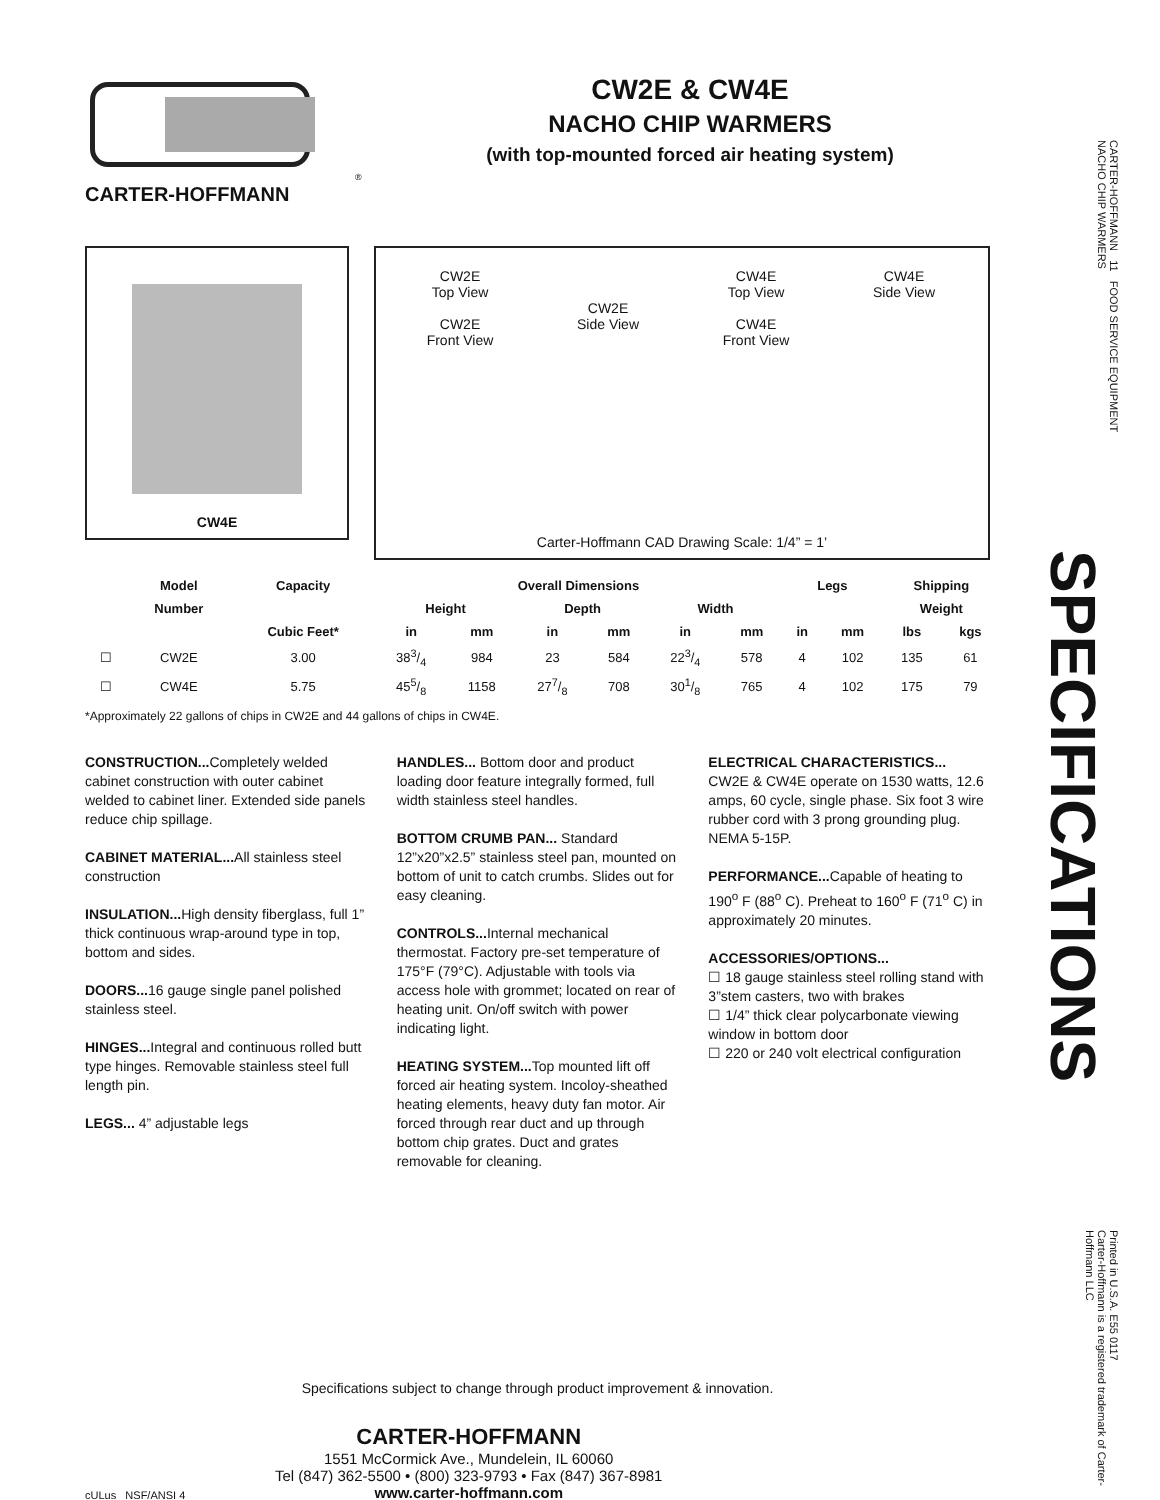®
CARTER-HOFFMANN
CW2E & CW4E
NACHO CHIP WARMERS
(with top-mounted forced air heating system)
CW4E
CW2E
Top View
CW2E
Front View
CW2E
Side View
CW4E
Top View
CW4E
Front View
CW4E
Side View
Carter-Hoffmann CAD Drawing Scale: 1/4” = 1’
| | Model | Capacity | Overall Dimensions | | | | | | Legs | | Shipping | |
| --- | --- | --- | --- | --- | --- | --- | --- | --- | --- | --- | --- | --- |
| | Number | | Height | | Depth | | Width | | | | Weight | |
| | | Cubic Feet* | in | mm | in | mm | in | mm | in | mm | lbs | kgs |
| ☐ | CW2E | 3.00 | 383/4 | 984 | 23 | 584 | 223/4 | 578 | 4 | 102 | 135 | 61 |
| ☐ | CW4E | 5.75 | 455/8 | 1158 | 277/8 | 708 | 301/8 | 765 | 4 | 102 | 175 | 79 |
*Approximately 22 gallons of chips in CW2E and 44 gallons of chips in CW4E.
CONSTRUCTION... Completely welded cabinet construction with outer cabinet welded to cabinet liner. Extended side panels reduce chip spillage.
CABINET MATERIAL... All stainless steel construction
INSULATION... High density fiberglass, full 1” thick continuous wrap-around type in top, bottom and sides.
DOORS... 16 gauge single panel polished stainless steel.
HINGES... Integral and continuous rolled butt type hinges. Removable stainless steel full length pin.
LEGS... 4” adjustable legs
HANDLES... Bottom door and product loading door feature integrally formed, full width stainless steel handles.
BOTTOM CRUMB PAN... Standard 12”x20”x2.5” stainless steel pan, mounted on bottom of unit to catch crumbs. Slides out for easy cleaning.
CONTROLS... Internal mechanical thermostat. Factory pre-set temperature of 175°F (79°C). Adjustable with tools via access hole with grommet; located on rear of heating unit. On/off switch with power indicating light.
HEATING SYSTEM... Top mounted lift off forced air heating system. Incoloy-sheathed heating elements, heavy duty fan motor. Air forced through rear duct and up through bottom chip grates. Duct and grates removable for cleaning.
ELECTRICAL CHARACTERISTICS... CW2E & CW4E operate on 1530 watts, 12.6 amps, 60 cycle, single phase. Six foot 3 wire rubber cord with 3 prong grounding plug. NEMA 5-15P.
PERFORMANCE... Capable of heating to 190<sup>o</sup> F (88<sup>o</sup> C). Preheat to 160<sup>o</sup> F (71<sup>o</sup> C) in approximately 20 minutes.
ACCESSORIES/OPTIONS...
☐ 18 gauge stainless steel rolling stand with 3”stem casters, two with brakes
☐ 1/4” thick clear polycarbonate viewing window in bottom door
☐ 220 or 240 volt electrical configuration
Specifications subject to change through product improvement & innovation.
cULus NSF/ANSI 4
CARTER-HOFFMANN
1551 McCormick Ave., Mundelein, IL 60060
Tel (847) 362-5500 • (800) 323-9793 • Fax (847) 367-8981
www.carter-hoffmann.com
CARTER-HOFFMANN 11 FOOD SERVICE EQUIPMENT
NACHO CHIP WARMERS
SPECIFICATIONS
Printed in U.S.A. E55 0117
Carter-Hoffmann is a registered trademark of Carter-Hoffmann LLC